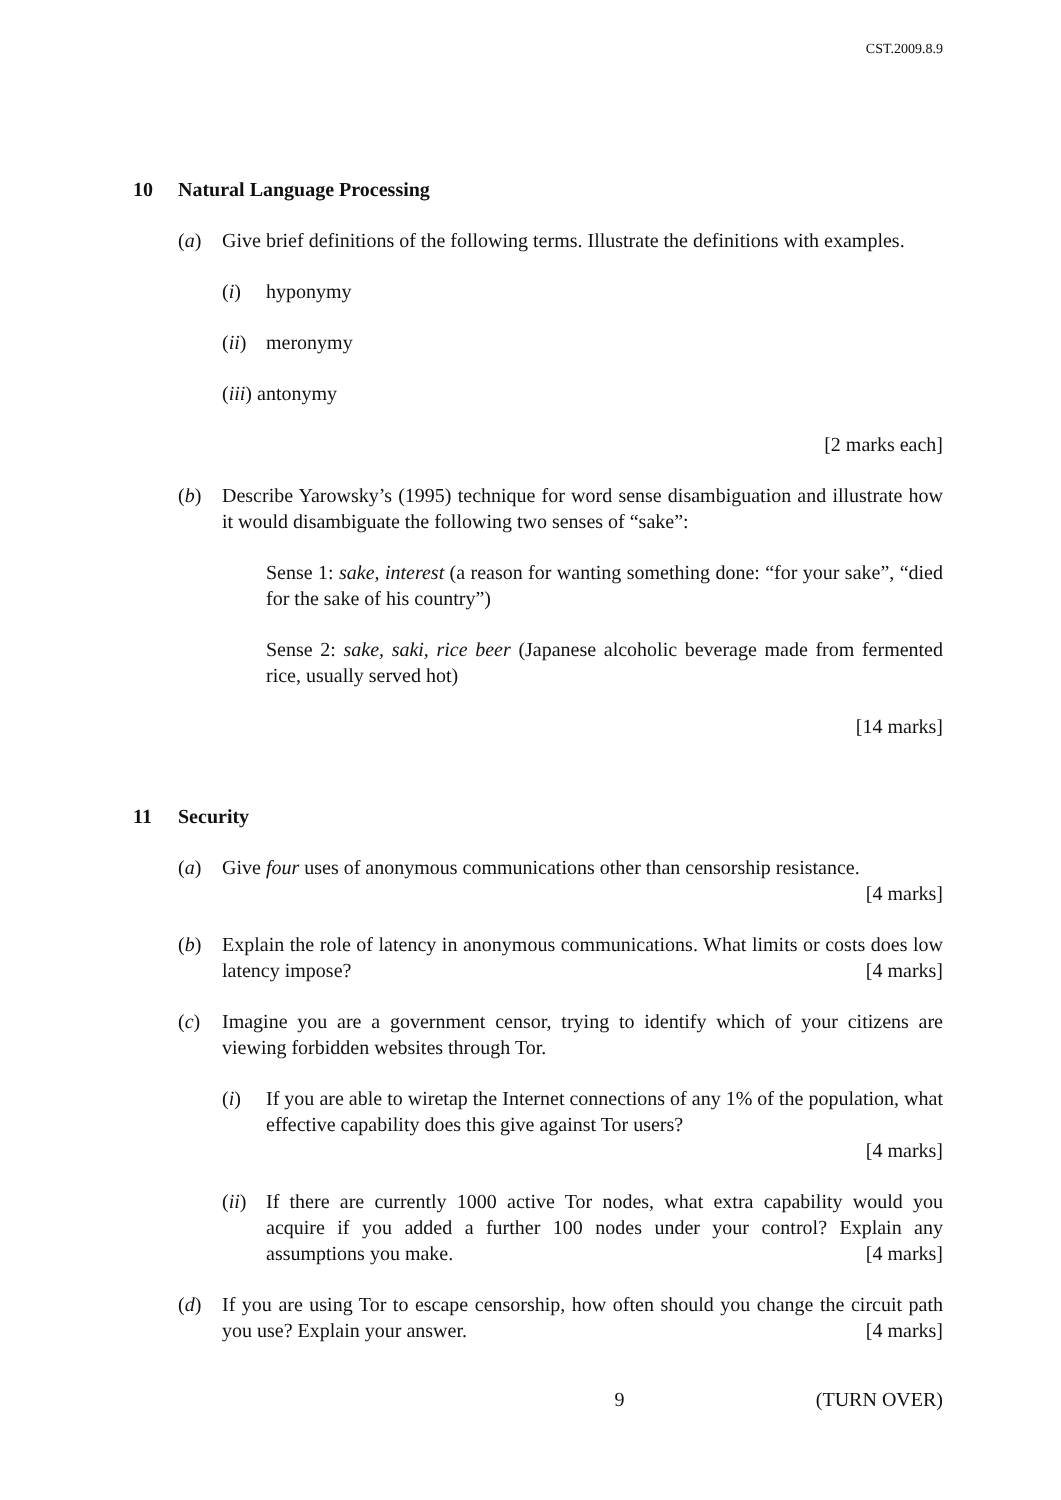CST.2009.8.9
10 Natural Language Processing
(a) Give brief definitions of the following terms. Illustrate the definitions with examples.
(i) hyponymy
(ii) meronymy
(iii) antonymy
[2 marks each]
(b) Describe Yarowsky’s (1995) technique for word sense disambiguation and illustrate how it would disambiguate the following two senses of “sake”:
Sense 1: sake, interest (a reason for wanting something done: “for your sake”, “died for the sake of his country”)
Sense 2: sake, saki, rice beer (Japanese alcoholic beverage made from fermented rice, usually served hot)
[14 marks]
11 Security
(a) Give four uses of anonymous communications other than censorship resistance.
[4 marks]
(b) Explain the role of latency in anonymous communications. What limits or costs does low latency impose? [4 marks]
(c) Imagine you are a government censor, trying to identify which of your citizens are viewing forbidden websites through Tor.
(i) If you are able to wiretap the Internet connections of any 1% of the population, what effective capability does this give against Tor users?
[4 marks]
(ii) If there are currently 1000 active Tor nodes, what extra capability would you acquire if you added a further 100 nodes under your control? Explain any assumptions you make. [4 marks]
(d) If you are using Tor to escape censorship, how often should you change the circuit path you use? Explain your answer. [4 marks]
9 (TURN OVER)